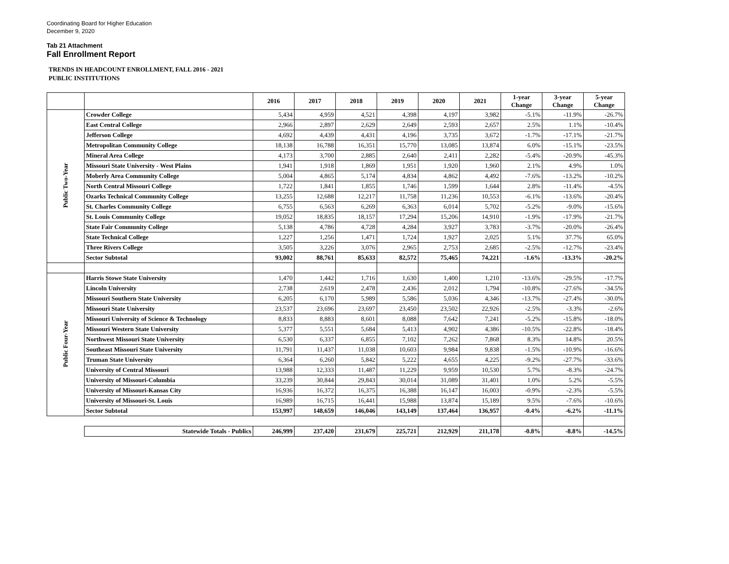Coordinating Board for Higher Education
December 9, 2020
Tab 21 Attachment
Fall Enrollment Report
TRENDS IN HEADCOUNT ENROLLMENT, FALL 2016 - 2021
PUBLIC INSTITUTIONS
| | | 2016 | 2017 | 2018 | 2019 | 2020 | 2021 | 1-year Change | 3-year Change | 5-year Change |
| Public Two-Year | Crowder College | 5,434 | 4,959 | 4,521 | 4,398 | 4,197 | 3,982 | -5.1% | -11.9% | -26.7% |
| | East Central College | 2,966 | 2,897 | 2,629 | 2,649 | 2,593 | 2,657 | 2.5% | 1.1% | -10.4% |
| | Jefferson College | 4,692 | 4,439 | 4,431 | 4,196 | 3,735 | 3,672 | -1.7% | -17.1% | -21.7% |
| | Metropolitan Community College | 18,138 | 16,788 | 16,351 | 15,770 | 13,085 | 13,874 | 6.0% | -15.1% | -23.5% |
| | Mineral Area College | 4,173 | 3,700 | 2,885 | 2,640 | 2,411 | 2,282 | -5.4% | -20.9% | -45.3% |
| | Missouri State University - West Plains | 1,941 | 1,918 | 1,869 | 1,951 | 1,920 | 1,960 | 2.1% | 4.9% | 1.0% |
| | Moberly Area Community College | 5,004 | 4,865 | 5,174 | 4,834 | 4,862 | 4,492 | -7.6% | -13.2% | -10.2% |
| | North Central Missouri College | 1,722 | 1,841 | 1,855 | 1,746 | 1,599 | 1,644 | 2.8% | -11.4% | -4.5% |
| | Ozarks Technical Community College | 13,255 | 12,688 | 12,217 | 11,758 | 11,236 | 10,553 | -6.1% | -13.6% | -20.4% |
| | St. Charles Community College | 6,755 | 6,563 | 6,269 | 6,363 | 6,014 | 5,702 | -5.2% | -9.0% | -15.6% |
| | St. Louis Community College | 19,052 | 18,835 | 18,157 | 17,294 | 15,206 | 14,910 | -1.9% | -17.9% | -21.7% |
| | State Fair Community College | 5,138 | 4,786 | 4,728 | 4,284 | 3,927 | 3,783 | -3.7% | -20.0% | -26.4% |
| | State Technical College | 1,227 | 1,256 | 1,471 | 1,724 | 1,927 | 2,025 | 5.1% | 37.7% | 65.0% |
| | Three Rivers College | 3,505 | 3,226 | 3,076 | 2,965 | 2,753 | 2,685 | -2.5% | -12.7% | -23.4% |
| | Sector Subtotal | 93,002 | 88,761 | 85,633 | 82,572 | 75,465 | 74,221 | -1.6% | -13.3% | -20.2% |
| Public Four-Year | Harris Stowe State University | 1,470 | 1,442 | 1,716 | 1,630 | 1,400 | 1,210 | -13.6% | -29.5% | -17.7% |
| | Lincoln University | 2,738 | 2,619 | 2,478 | 2,436 | 2,012 | 1,794 | -10.8% | -27.6% | -34.5% |
| | Missouri Southern State University | 6,205 | 6,170 | 5,989 | 5,586 | 5,036 | 4,346 | -13.7% | -27.4% | -30.0% |
| | Missouri State University | 23,537 | 23,696 | 23,697 | 23,450 | 23,502 | 22,926 | -2.5% | -3.3% | -2.6% |
| | Missouri University of Science & Technology | 8,833 | 8,883 | 8,601 | 8,088 | 7,642 | 7,241 | -5.2% | -15.8% | -18.0% |
| | Missouri Western State University | 5,377 | 5,551 | 5,684 | 5,413 | 4,902 | 4,386 | -10.5% | -22.8% | -18.4% |
| | Northwest Missouri State University | 6,530 | 6,337 | 6,855 | 7,102 | 7,262 | 7,868 | 8.3% | 14.8% | 20.5% |
| | Southeast Missouri State University | 11,791 | 11,437 | 11,038 | 10,603 | 9,984 | 9,838 | -1.5% | -10.9% | -16.6% |
| | Truman State University | 6,364 | 6,260 | 5,842 | 5,222 | 4,655 | 4,225 | -9.2% | -27.7% | -33.6% |
| | University of Central Missouri | 13,988 | 12,333 | 11,487 | 11,229 | 9,959 | 10,530 | 5.7% | -8.3% | -24.7% |
| | University of Missouri-Columbia | 33,239 | 30,844 | 29,843 | 30,014 | 31,089 | 31,401 | 1.0% | 5.2% | -5.5% |
| | University of Missouri-Kansas City | 16,936 | 16,372 | 16,375 | 16,388 | 16,147 | 16,003 | -0.9% | -2.3% | -5.5% |
| | University of Missouri-St. Louis | 16,989 | 16,715 | 16,441 | 15,988 | 13,874 | 15,189 | 9.5% | -7.6% | -10.6% |
| | Sector Subtotal | 153,997 | 148,659 | 146,046 | 143,149 | 137,464 | 136,957 | -0.4% | -6.2% | -11.1% |
| | Statewide Totals - Publics | 246,999 | 237,420 | 231,679 | 225,721 | 212,929 | 211,178 | -0.8% | -8.8% | -14.5% |